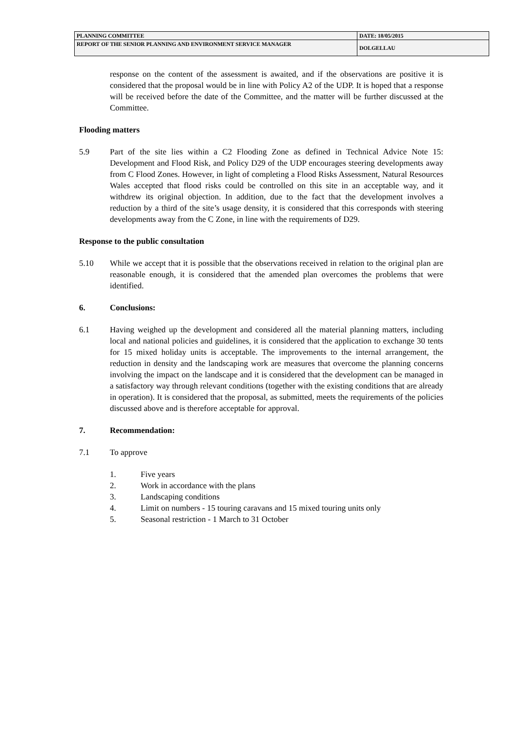| PLANNING COMMITTEE | DATE: 18/05/2015 |
| REPORT OF THE SENIOR PLANNING AND ENVIRONMENT SERVICE MANAGER | DOLGELLAU |
response on the content of the assessment is awaited, and if the observations are positive it is considered that the proposal would be in line with Policy A2 of the UDP. It is hoped that a response will be received before the date of the Committee, and the matter will be further discussed at the Committee.
Flooding matters
5.9 Part of the site lies within a C2 Flooding Zone as defined in Technical Advice Note 15: Development and Flood Risk, and Policy D29 of the UDP encourages steering developments away from C Flood Zones. However, in light of completing a Flood Risks Assessment, Natural Resources Wales accepted that flood risks could be controlled on this site in an acceptable way, and it withdrew its original objection. In addition, due to the fact that the development involves a reduction by a third of the site’s usage density, it is considered that this corresponds with steering developments away from the C Zone, in line with the requirements of D29.
Response to the public consultation
5.10 While we accept that it is possible that the observations received in relation to the original plan are reasonable enough, it is considered that the amended plan overcomes the problems that were identified.
6. Conclusions:
6.1 Having weighed up the development and considered all the material planning matters, including local and national policies and guidelines, it is considered that the application to exchange 30 tents for 15 mixed holiday units is acceptable. The improvements to the internal arrangement, the reduction in density and the landscaping work are measures that overcome the planning concerns involving the impact on the landscape and it is considered that the development can be managed in a satisfactory way through relevant conditions (together with the existing conditions that are already in operation). It is considered that the proposal, as submitted, meets the requirements of the policies discussed above and is therefore acceptable for approval.
7. Recommendation:
7.1 To approve
1. Five years
2. Work in accordance with the plans
3. Landscaping conditions
4. Limit on numbers - 15 touring caravans and 15 mixed touring units only
5. Seasonal restriction - 1 March to 31 October